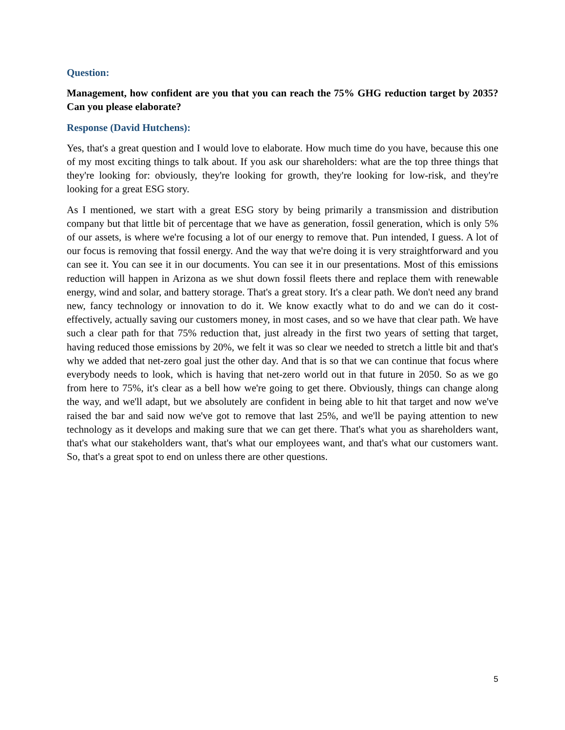Question:
Management, how confident are you that you can reach the 75% GHG reduction target by 2035? Can you please elaborate?
Response (David Hutchens):
Yes, that's a great question and I would love to elaborate. How much time do you have, because this one of my most exciting things to talk about. If you ask our shareholders: what are the top three things that they're looking for: obviously, they're looking for growth, they're looking for low-risk, and they're looking for a great ESG story.
As I mentioned, we start with a great ESG story by being primarily a transmission and distribution company but that little bit of percentage that we have as generation, fossil generation, which is only 5% of our assets, is where we're focusing a lot of our energy to remove that. Pun intended, I guess. A lot of our focus is removing that fossil energy. And the way that we're doing it is very straightforward and you can see it. You can see it in our documents. You can see it in our presentations. Most of this emissions reduction will happen in Arizona as we shut down fossil fleets there and replace them with renewable energy, wind and solar, and battery storage. That's a great story. It's a clear path. We don't need any brand new, fancy technology or innovation to do it. We know exactly what to do and we can do it cost-effectively, actually saving our customers money, in most cases, and so we have that clear path. We have such a clear path for that 75% reduction that, just already in the first two years of setting that target, having reduced those emissions by 20%, we felt it was so clear we needed to stretch a little bit and that's why we added that net-zero goal just the other day. And that is so that we can continue that focus where everybody needs to look, which is having that net-zero world out in that future in 2050. So as we go from here to 75%, it's clear as a bell how we're going to get there. Obviously, things can change along the way, and we'll adapt, but we absolutely are confident in being able to hit that target and now we've raised the bar and said now we've got to remove that last 25%, and we'll be paying attention to new technology as it develops and making sure that we can get there. That's what you as shareholders want, that's what our stakeholders want, that's what our employees want, and that's what our customers want. So, that's a great spot to end on unless there are other questions.
5